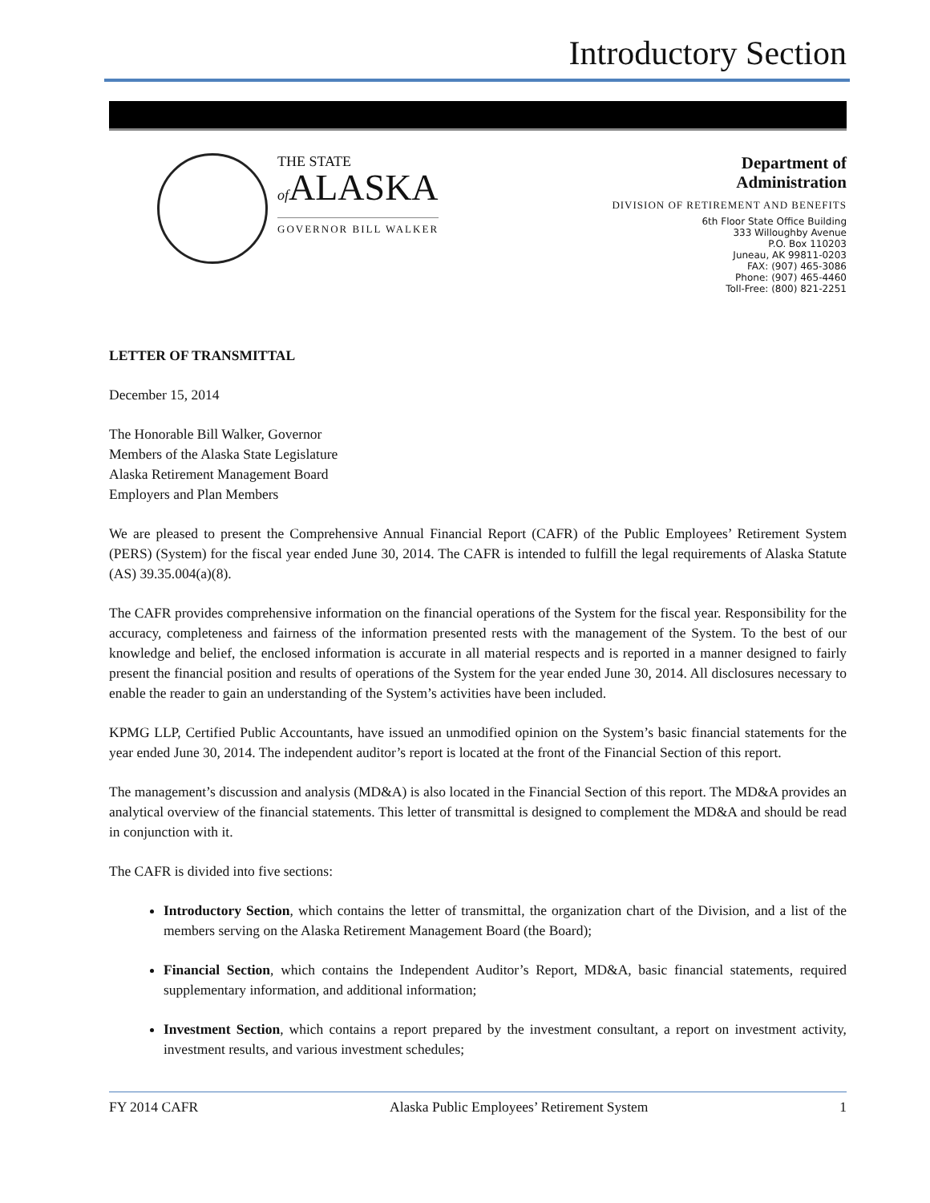Introductory Section
THE STATE
of ALASKA
GOVERNOR BILL WALKER
Department of
Administration
DIVISION OF RETIREMENT AND BENEFITS
6th Floor State Office Building
333 Willoughby Avenue
P.O. Box 110203
Juneau, AK 99811-0203
FAX: (907) 465-3086
Phone: (907) 465-4460
Toll-Free: (800) 821-2251
LETTER OF TRANSMITTAL
December 15, 2014
The Honorable Bill Walker, Governor
Members of the Alaska State Legislature
Alaska Retirement Management Board
Employers and Plan Members
We are pleased to present the Comprehensive Annual Financial Report (CAFR) of the Public Employees’ Retirement System (PERS) (System) for the fiscal year ended June 30, 2014. The CAFR is intended to fulfill the legal requirements of Alaska Statute (AS) 39.35.004(a)(8).
The CAFR provides comprehensive information on the financial operations of the System for the fiscal year. Responsibility for the accuracy, completeness and fairness of the information presented rests with the management of the System. To the best of our knowledge and belief, the enclosed information is accurate in all material respects and is reported in a manner designed to fairly present the financial position and results of operations of the System for the year ended June 30, 2014. All disclosures necessary to enable the reader to gain an understanding of the System’s activities have been included.
KPMG LLP, Certified Public Accountants, have issued an unmodified opinion on the System’s basic financial statements for the year ended June 30, 2014. The independent auditor’s report is located at the front of the Financial Section of this report.
The management’s discussion and analysis (MD&A) is also located in the Financial Section of this report. The MD&A provides an analytical overview of the financial statements. This letter of transmittal is designed to complement the MD&A and should be read in conjunction with it.
The CAFR is divided into five sections:
Introductory Section, which contains the letter of transmittal, the organization chart of the Division, and a list of the members serving on the Alaska Retirement Management Board (the Board);
Financial Section, which contains the Independent Auditor’s Report, MD&A, basic financial statements, required supplementary information, and additional information;
Investment Section, which contains a report prepared by the investment consultant, a report on investment activity, investment results, and various investment schedules;
FY 2014 CAFR Alaska Public Employees’ Retirement System 1